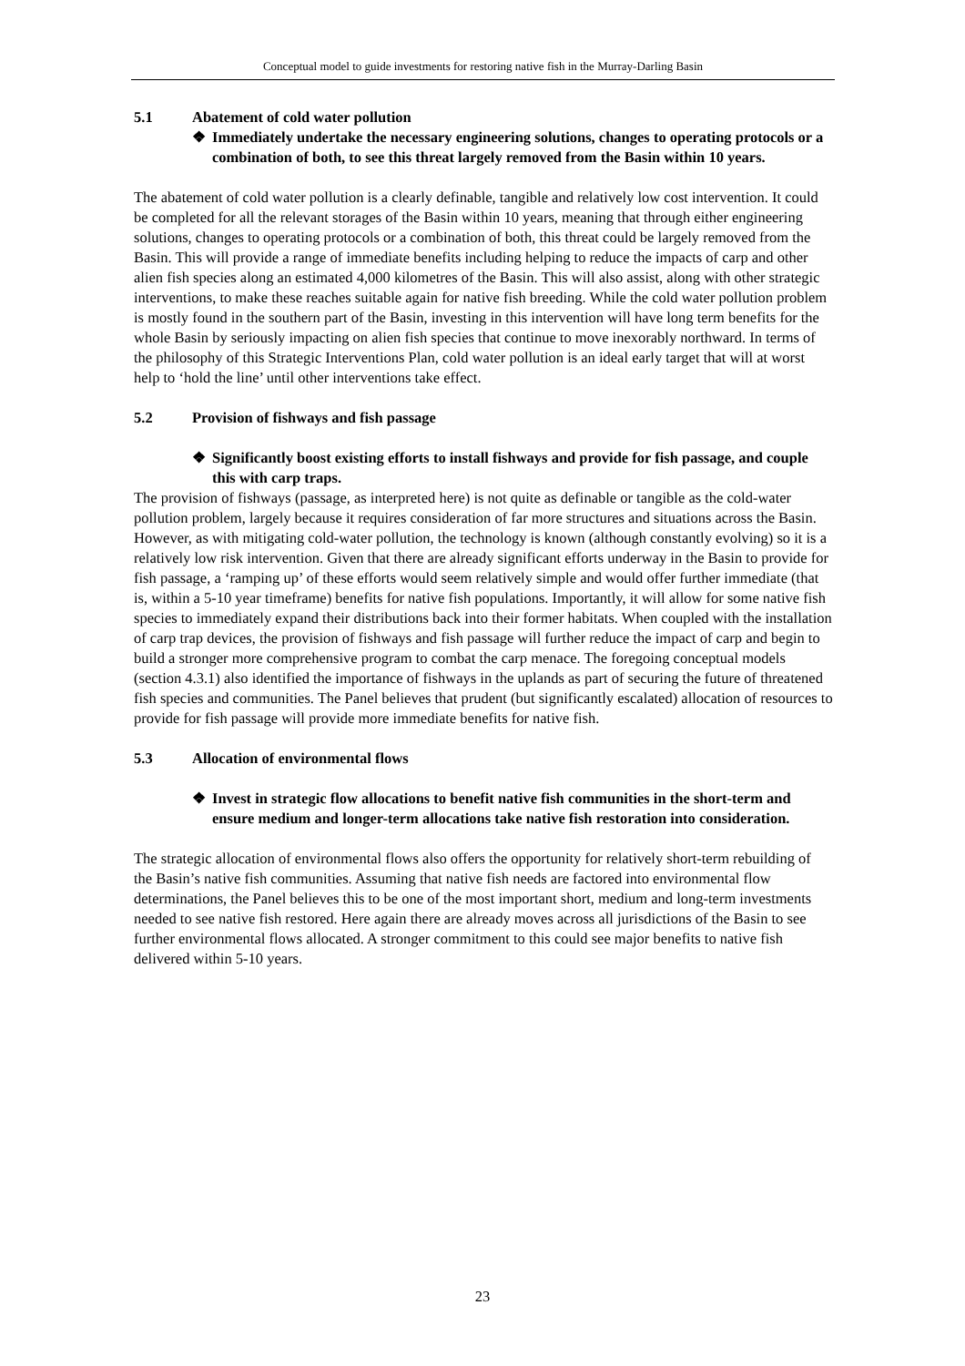Conceptual model to guide investments for restoring native fish in the Murray-Darling Basin
5.1 Abatement of cold water pollution
❖ Immediately undertake the necessary engineering solutions, changes to operating protocols or a combination of both, to see this threat largely removed from the Basin within 10 years.
The abatement of cold water pollution is a clearly definable, tangible and relatively low cost intervention. It could be completed for all the relevant storages of the Basin within 10 years, meaning that through either engineering solutions, changes to operating protocols or a combination of both, this threat could be largely removed from the Basin. This will provide a range of immediate benefits including helping to reduce the impacts of carp and other alien fish species along an estimated 4,000 kilometres of the Basin. This will also assist, along with other strategic interventions, to make these reaches suitable again for native fish breeding. While the cold water pollution problem is mostly found in the southern part of the Basin, investing in this intervention will have long term benefits for the whole Basin by seriously impacting on alien fish species that continue to move inexorably northward. In terms of the philosophy of this Strategic Interventions Plan, cold water pollution is an ideal early target that will at worst help to ‘hold the line’ until other interventions take effect.
5.2 Provision of fishways and fish passage
❖ Significantly boost existing efforts to install fishways and provide for fish passage, and couple this with carp traps.
The provision of fishways (passage, as interpreted here) is not quite as definable or tangible as the cold-water pollution problem, largely because it requires consideration of far more structures and situations across the Basin. However, as with mitigating cold-water pollution, the technology is known (although constantly evolving) so it is a relatively low risk intervention. Given that there are already significant efforts underway in the Basin to provide for fish passage, a ‘ramping up’ of these efforts would seem relatively simple and would offer further immediate (that is, within a 5-10 year timeframe) benefits for native fish populations. Importantly, it will allow for some native fish species to immediately expand their distributions back into their former habitats. When coupled with the installation of carp trap devices, the provision of fishways and fish passage will further reduce the impact of carp and begin to build a stronger more comprehensive program to combat the carp menace. The foregoing conceptual models (section 4.3.1) also identified the importance of fishways in the uplands as part of securing the future of threatened fish species and communities. The Panel believes that prudent (but significantly escalated) allocation of resources to provide for fish passage will provide more immediate benefits for native fish.
5.3 Allocation of environmental flows
❖ Invest in strategic flow allocations to benefit native fish communities in the short-term and ensure medium and longer-term allocations take native fish restoration into consideration.
The strategic allocation of environmental flows also offers the opportunity for relatively short-term rebuilding of the Basin’s native fish communities. Assuming that native fish needs are factored into environmental flow determinations, the Panel believes this to be one of the most important short, medium and long-term investments needed to see native fish restored. Here again there are already moves across all jurisdictions of the Basin to see further environmental flows allocated. A stronger commitment to this could see major benefits to native fish delivered within 5-10 years.
23